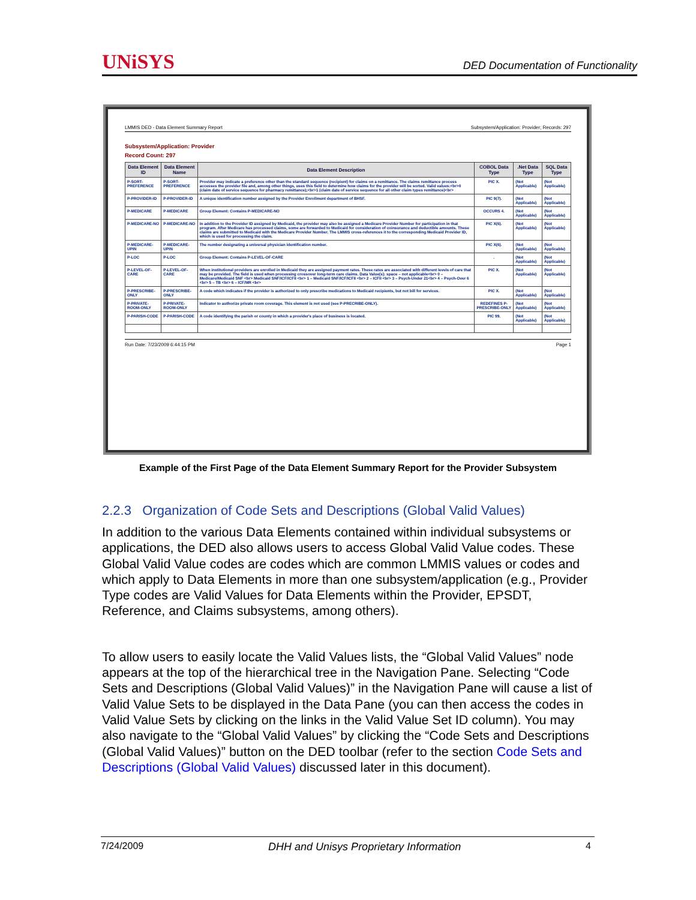UNiSYS
DED Documentation of Functionality
LMMIS DED - Data Element Summary Report Subsystem/Application: Provider; Records: 297
Subsystem/Application: Provider
Record Count: 297
| Data Element ID | Data Element Name | Data Element Description | COBOL Data Type | .Net Data Type | SQL Data Type |
| --- | --- | --- | --- | --- | --- |
| P-SORT-PREFERENCE | P-SORT-PREFERENCE | Provider may indicate a preference other than the standard sequence (recipient) for claims on a remittance. The claims remittance process accesses the provider file and, among other things, uses this field to determine how claims for the provider will be sorted. Valid values:<br>0 (claim date of service sequence for pharmacy remittance);<br>1 (claim date of service sequence for all other claim types remittance)<br> | PIC X. | (Not Applicable) | (Not Applicable) |
| P-PROVIDER-ID | P-PROVIDER-ID | A unique identification number assigned by the Provider Enrollment department of BHSF. | PIC 9(7). | (Not Applicable) | (Not Applicable) |
| P-MEDICARE | P-MEDICARE | Group Element: Contains P-MEDICARE-NO | OCCURS 4. | (Not Applicable) | (Not Applicable) |
| P-MEDICARE-NO | P-MEDICARE-NO | In addition to the Provider ID assigned by Medicaid, the provider may also be assigned a Medicare Provider Number for participation in that program. After Medicare has processed claims, some are forwarded to Medicaid for consideration of coinsurance and deductible amounts. These claims are submitted to Medicaid with the Medicare Provider Number. The LMMIS cross-references it to the corresponding Medicaid Provider ID, which is used for processing the claim. | PIC X(6). | (Not Applicable) | (Not Applicable) |
| P-MEDICARE-UPIN | P-MEDICARE-UPIN | The number designating a universal physician identification number. | PIC X(6). | (Not Applicable) | (Not Applicable) |
| P-LOC | P-LOC | Group Element: Contains P-LEVEL-OF-CARE | . | (Not Applicable) | (Not Applicable) |
| P-LEVEL-OF-CARE | P-LEVEL-OF-CARE | When institutional providers are enrolled in Medicaid they are assigned payment rates. These rates are associated with different levels of care that may be provided. The field is used when processing crossover long-term care claims. Data Value(s): space – not applicable<br> 0 – Medicare/Medicaid SNF <br> Medicaid SNF/ICF/ICFII <br> 1 – Medicaid SNF/ICF/ICFII <br> 2 – ICFII <br> 3 – Psych-Under 21<br> 4 – Psych-Over 6 <br> 5 – TB <br> 6 – ICF/MR <br> | PIC X. | (Not Applicable) | (Not Applicable) |
| P-PRESCRIBE-ONLY | P-PRESCRIBE-ONLY | A code which indicates if the provider is authorized to only prescribe medications to Medicaid recipients, but not bill for services. | PIC X. | (Not Applicable) | (Not Applicable) |
| P-PRIVATE-ROOM-ONLY | P-PRIVATE-ROOM-ONLY | Indicator to authorize private room coverage. This element is not used (see P-PRECRIBE-ONLY). | REDEFINES P-PRESCRIBE-ONLY | (Not Applicable) | (Not Applicable) |
| P-PARISH-CODE | P-PARISH-CODE | A code identifying the parish or county in which a provider's place of business is located. | PIC 99. | (Not Applicable) | (Not Applicable) |
Run Date: 7/23/2009 6:44:15 PM Page 1
Example of the First Page of the Data Element Summary Report for the Provider Subsystem
2.2.3 Organization of Code Sets and Descriptions (Global Valid Values)
In addition to the various Data Elements contained within individual subsystems or applications, the DED also allows users to access Global Valid Value codes. These Global Valid Value codes are codes which are common LMMIS values or codes and which apply to Data Elements in more than one subsystem/application (e.g., Provider Type codes are Valid Values for Data Elements within the Provider, EPSDT, Reference, and Claims subsystems, among others).
To allow users to easily locate the Valid Values lists, the “Global Valid Values” node appears at the top of the hierarchical tree in the Navigation Pane. Selecting “Code Sets and Descriptions (Global Valid Values)” in the Navigation Pane will cause a list of Valid Value Sets to be displayed in the Data Pane (you can then access the codes in Valid Value Sets by clicking on the links in the Valid Value Set ID column). You may also navigate to the “Global Valid Values” by clicking the “Code Sets and Descriptions (Global Valid Values)” button on the DED toolbar (refer to the section Code Sets and Descriptions (Global Valid Values) discussed later in this document).
7/24/2009 DHH and Unisys Proprietary Information 4